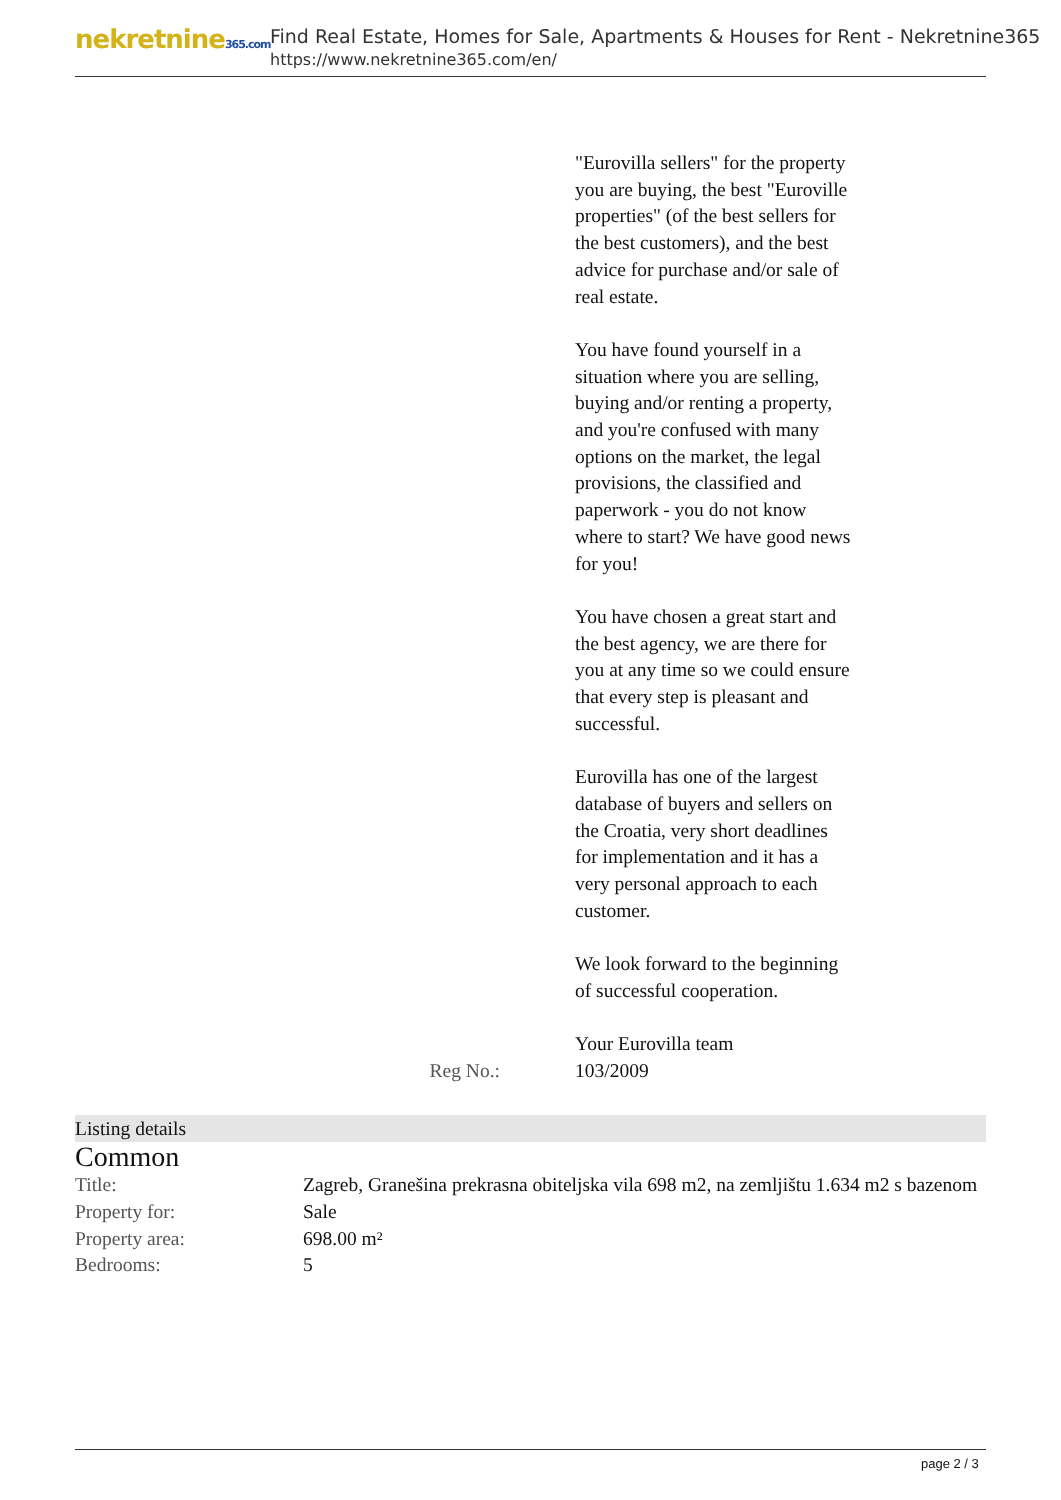nekretnine365.com
Find Real Estate, Homes for Sale, Apartments & Houses for Rent - Nekretnine365
https://www.nekretnine365.com/en/
"Eurovilla sellers" for the property you are buying, the best "Euroville properties" (of the best sellers for the best customers), and the best advice for purchase and/or sale of real estate.
You have found yourself in a situation where you are selling, buying and/or renting a property, and you're confused with many options on the market, the legal provisions, the classified and paperwork - you do not know where to start? We have good news for you!
You have chosen a great start and the best agency, we are there for you at any time so we could ensure that every step is pleasant and successful.
Eurovilla has one of the largest database of buyers and sellers on the Croatia, very short deadlines for implementation and it has a very personal approach to each customer.
We look forward to the beginning of successful cooperation.
Your Eurovilla team
Reg No.: 103/2009
Listing details
Common
| Title: | Zagreb, Granešina prekrasna obiteljska vila 698 m2, na zemljištu 1.634 m2 s bazenom |
| Property for: | Sale |
| Property area: | 698.00 m² |
| Bedrooms: | 5 |
page 2 / 3